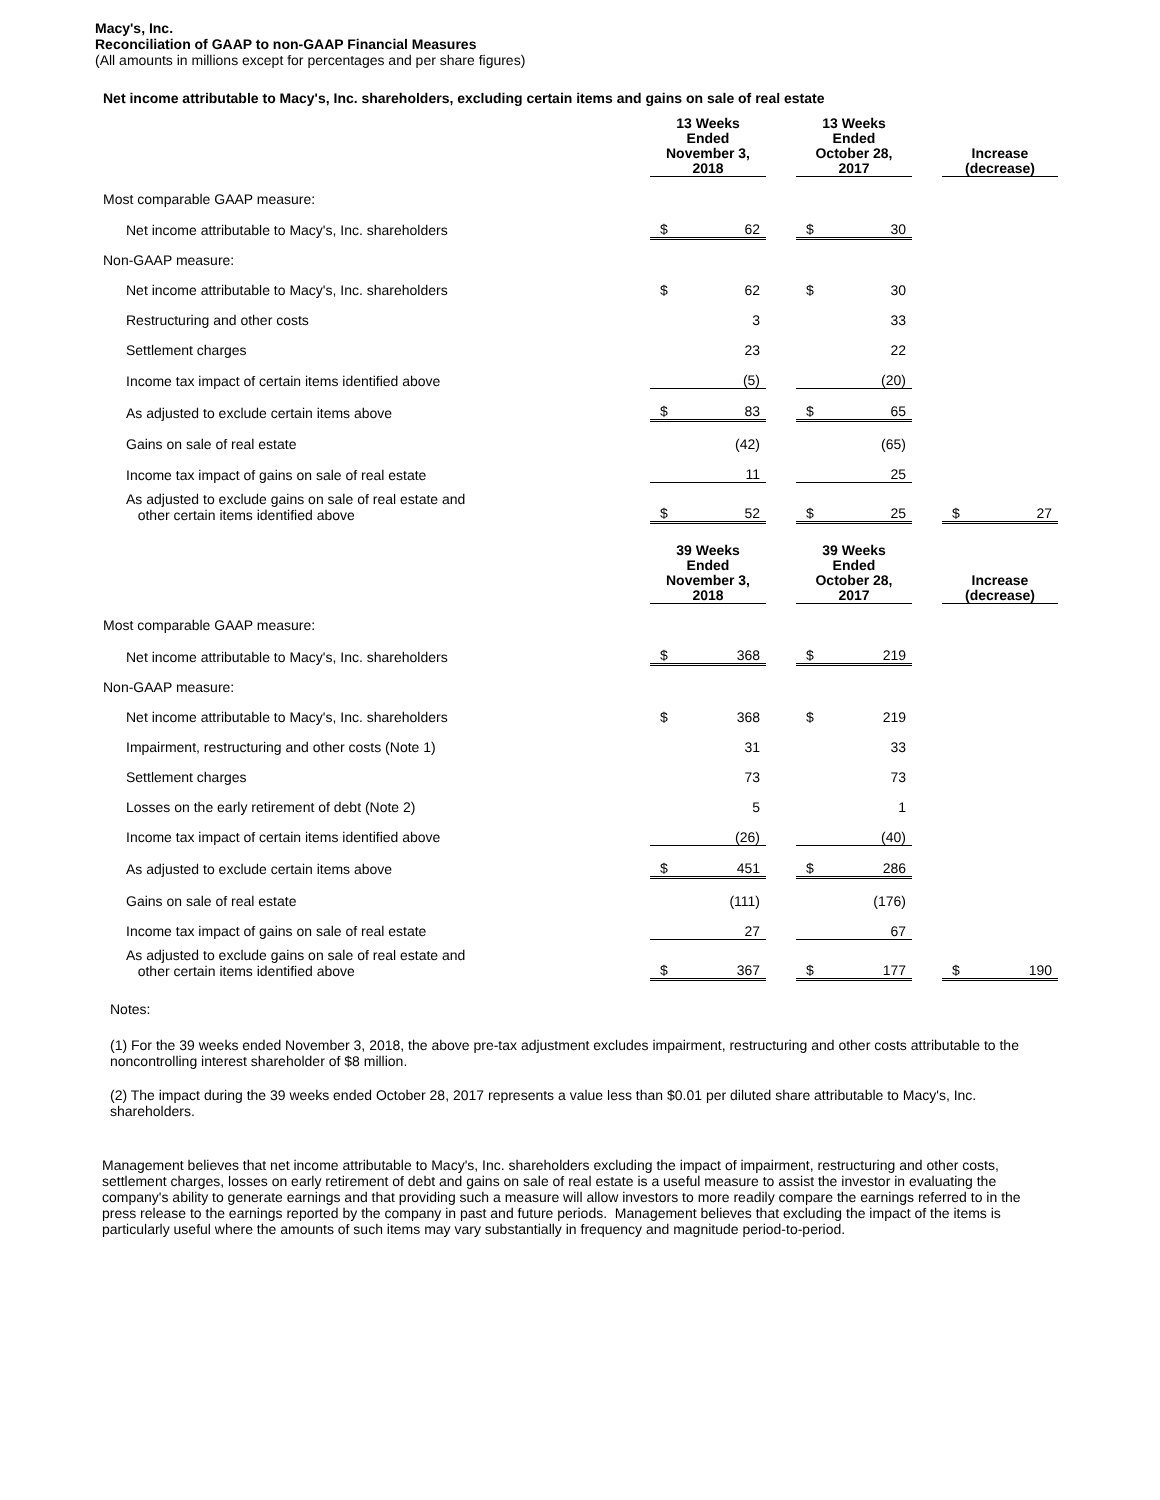Macy's, Inc.
Reconciliation of GAAP to non-GAAP Financial Measures
(All amounts in millions except for percentages and per share figures)
Net income attributable to Macy's, Inc. shareholders, excluding certain items and gains on sale of real estate
| | 13 Weeks Ended November 3, 2018 | | | 13 Weeks Ended October 28, 2017 | | | Increase (decrease) | |
| --- | --- | --- | --- | --- | --- | --- | --- | --- |
| Most comparable GAAP measure: | | | | | | | | |
| Net income attributable to Macy's, Inc. shareholders | $ | 62 | | $ | 30 | | | |
| Non-GAAP measure: | | | | | | | | |
| Net income attributable to Macy's, Inc. shareholders | $ | 62 | | $ | 30 | | | |
| Restructuring and other costs | | 3 | | | 33 | | | |
| Settlement charges | | 23 | | | 22 | | | |
| Income tax impact of certain items identified above | | (5) | | | (20) | | | |
| As adjusted to exclude certain items above | $ | 83 | | $ | 65 | | | |
| Gains on sale of real estate | | (42) | | | (65) | | | |
| Income tax impact of gains on sale of real estate | | 11 | | | 25 | | | |
| As adjusted to exclude gains on sale of real estate and other certain items identified above | $ | 52 | | $ | 25 | | $ | 27 |
| | 39 Weeks Ended November 3, 2018 | | | 39 Weeks Ended October 28, 2017 | | | Increase (decrease) | |
| Most comparable GAAP measure: | | | | | | | | |
| Net income attributable to Macy's, Inc. shareholders | $ | 368 | | $ | 219 | | | |
| Non-GAAP measure: | | | | | | | | |
| Net income attributable to Macy's, Inc. shareholders | $ | 368 | | $ | 219 | | | |
| Impairment, restructuring and other costs (Note 1) | | 31 | | | 33 | | | |
| Settlement charges | | 73 | | | 73 | | | |
| Losses on the early retirement of debt (Note 2) | | 5 | | | 1 | | | |
| Income tax impact of certain items identified above | | (26) | | | (40) | | | |
| As adjusted to exclude certain items above | $ | 451 | | $ | 286 | | | |
| Gains on sale of real estate | | (111) | | | (176) | | | |
| Income tax impact of gains on sale of real estate | | 27 | | | 67 | | | |
| As adjusted to exclude gains on sale of real estate and other certain items identified above | $ | 367 | | $ | 177 | | $ | 190 |
Notes:
(1) For the 39 weeks ended November 3, 2018, the above pre-tax adjustment excludes impairment, restructuring and other costs attributable to the noncontrolling interest shareholder of $8 million.
(2) The impact during the 39 weeks ended October 28, 2017 represents a value less than $0.01 per diluted share attributable to Macy's, Inc. shareholders.
Management believes that net income attributable to Macy's, Inc. shareholders excluding the impact of impairment, restructuring and other costs, settlement charges, losses on early retirement of debt and gains on sale of real estate is a useful measure to assist the investor in evaluating the company's ability to generate earnings and that providing such a measure will allow investors to more readily compare the earnings referred to in the press release to the earnings reported by the company in past and future periods. Management believes that excluding the impact of the items is particularly useful where the amounts of such items may vary substantially in frequency and magnitude period-to-period.